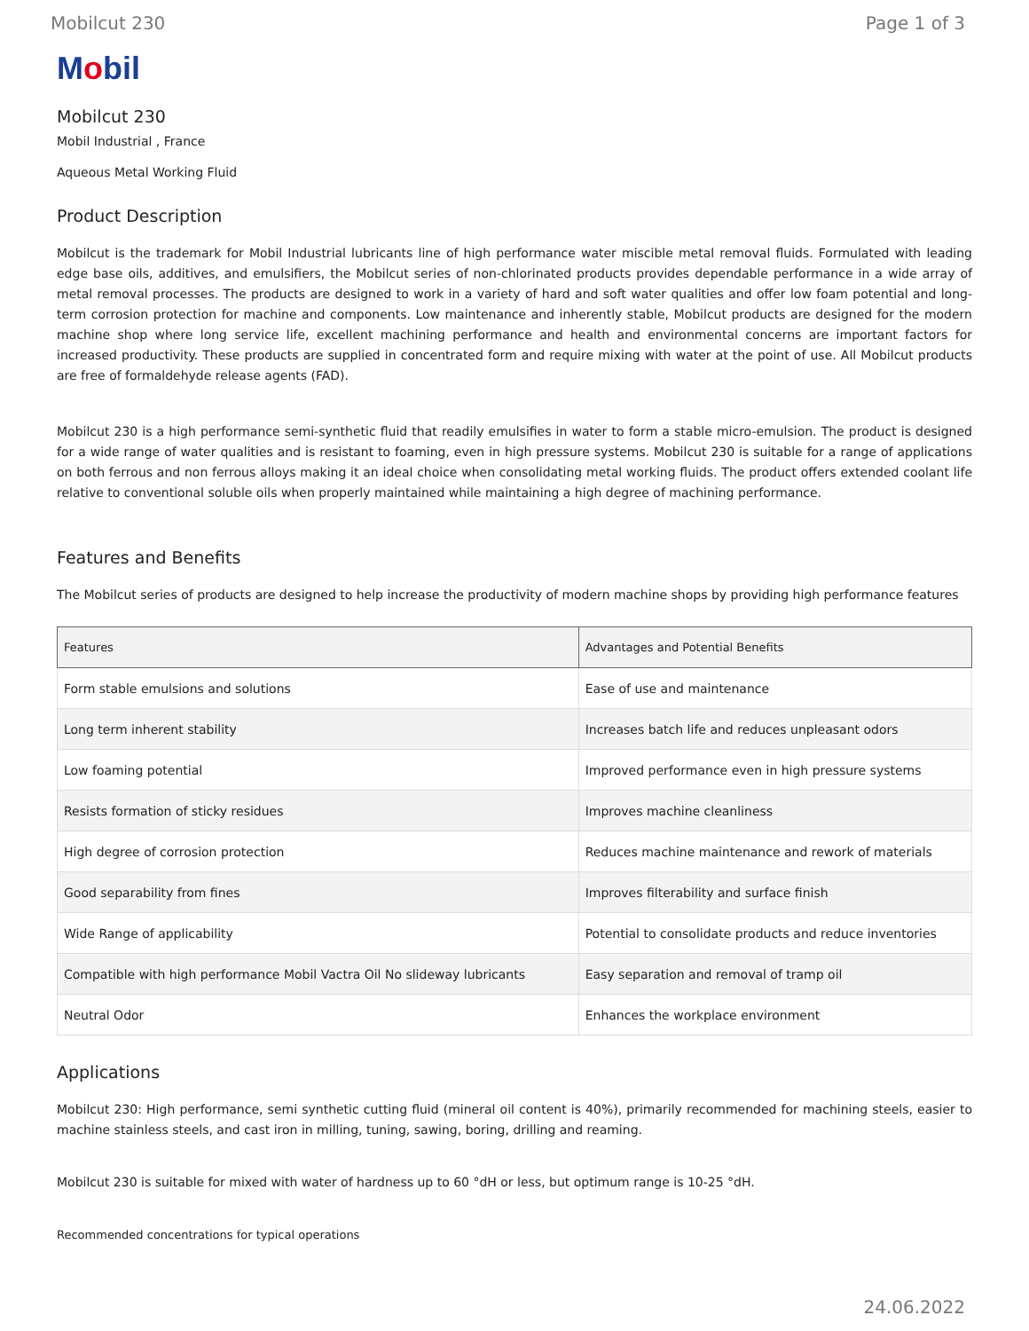Mobilcut 230 Page 1 of 3
Mobil
Mobilcut 230
Mobil Industrial , France
Aqueous Metal Working Fluid
Product Description
Mobilcut is the trademark for Mobil Industrial lubricants line of high performance water miscible metal removal fluids. Formulated with leading edge base oils, additives, and emulsifiers, the Mobilcut series of non-chlorinated products provides dependable performance in a wide array of metal removal processes. The products are designed to work in a variety of hard and soft water qualities and offer low foam potential and long-term corrosion protection for machine and components. Low maintenance and inherently stable, Mobilcut products are designed for the modern machine shop where long service life, excellent machining performance and health and environmental concerns are important factors for increased productivity. These products are supplied in concentrated form and require mixing with water at the point of use. All Mobilcut products are free of formaldehyde release agents (FAD).
Mobilcut 230 is a high performance semi-synthetic fluid that readily emulsifies in water to form a stable micro-emulsion. The product is designed for a wide range of water qualities and is resistant to foaming, even in high pressure systems. Mobilcut 230 is suitable for a range of applications on both ferrous and non ferrous alloys making it an ideal choice when consolidating metal working fluids. The product offers extended coolant life relative to conventional soluble oils when properly maintained while maintaining a high degree of machining performance.
Features and Benefits
The Mobilcut series of products are designed to help increase the productivity of modern machine shops by providing high performance features
| Features | Advantages and Potential Benefits |
| --- | --- |
| Form stable emulsions and solutions | Ease of use and maintenance |
| Long term inherent stability | Increases batch life and reduces unpleasant odors |
| Low foaming potential | Improved performance even in high pressure systems |
| Resists formation of sticky residues | Improves machine cleanliness |
| High degree of corrosion protection | Reduces machine maintenance and rework of materials |
| Good separability from fines | Improves filterability and surface finish |
| Wide Range of applicability | Potential to consolidate products and reduce inventories |
| Compatible with high performance Mobil Vactra Oil No slideway lubricants | Easy separation and removal of tramp oil |
| Neutral Odor | Enhances the workplace environment |
Applications
Mobilcut 230: High performance, semi synthetic cutting fluid (mineral oil content is 40%), primarily recommended for machining steels, easier to machine stainless steels, and cast iron in milling, tuning, sawing, boring, drilling and reaming.
Mobilcut 230 is suitable for mixed with water of hardness up to 60 °dH or less, but optimum range is 10-25 °dH.
Recommended concentrations for typical operations
24.06.2022